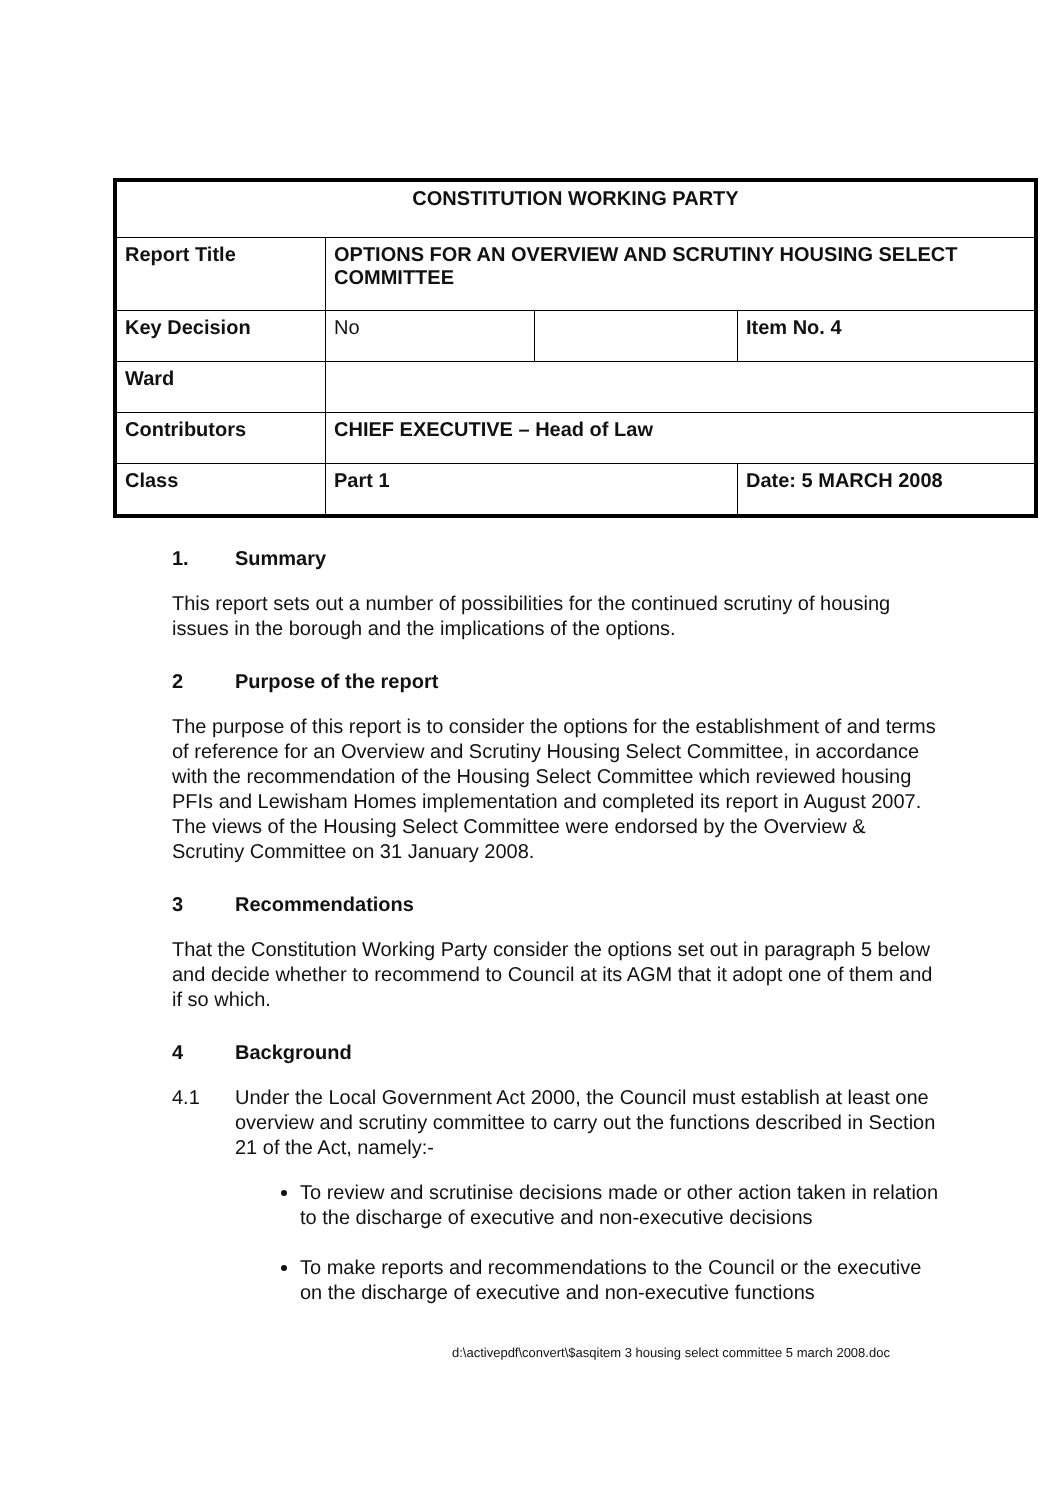| CONSTITUTION WORKING PARTY | | | |
| Report Title | OPTIONS FOR AN OVERVIEW AND SCRUTINY HOUSING SELECT COMMITTEE | | |
| Key Decision | No | | Item No. 4 |
| Ward | | | |
| Contributors | CHIEF EXECUTIVE – Head of Law | | |
| Class | Part 1 | | Date: 5 MARCH 2008 |
1. Summary
This report sets out a number of possibilities for the continued scrutiny of housing issues in the borough and the implications of the options.
2 Purpose of the report
The purpose of this report is to consider the options for the establishment of and terms of reference for an Overview and Scrutiny Housing Select Committee, in accordance with the recommendation of the Housing Select Committee which reviewed housing PFIs and Lewisham Homes implementation and completed its report in August 2007. The views of the Housing Select Committee were endorsed by the Overview & Scrutiny Committee on 31 January 2008.
3 Recommendations
That the Constitution Working Party consider the options set out in paragraph 5 below and decide whether to recommend to Council at its AGM that it adopt one of them and if so which.
4 Background
4.1 Under the Local Government Act 2000, the Council must establish at least one overview and scrutiny committee to carry out the functions described in Section 21 of the Act, namely:-
To review and scrutinise decisions made or other action taken in relation to the discharge of executive and non-executive decisions
To make reports and recommendations to the Council or the executive on the discharge of executive and non-executive functions
d:\activepdf\convert\$asqitem 3 housing select committee 5 march 2008.doc